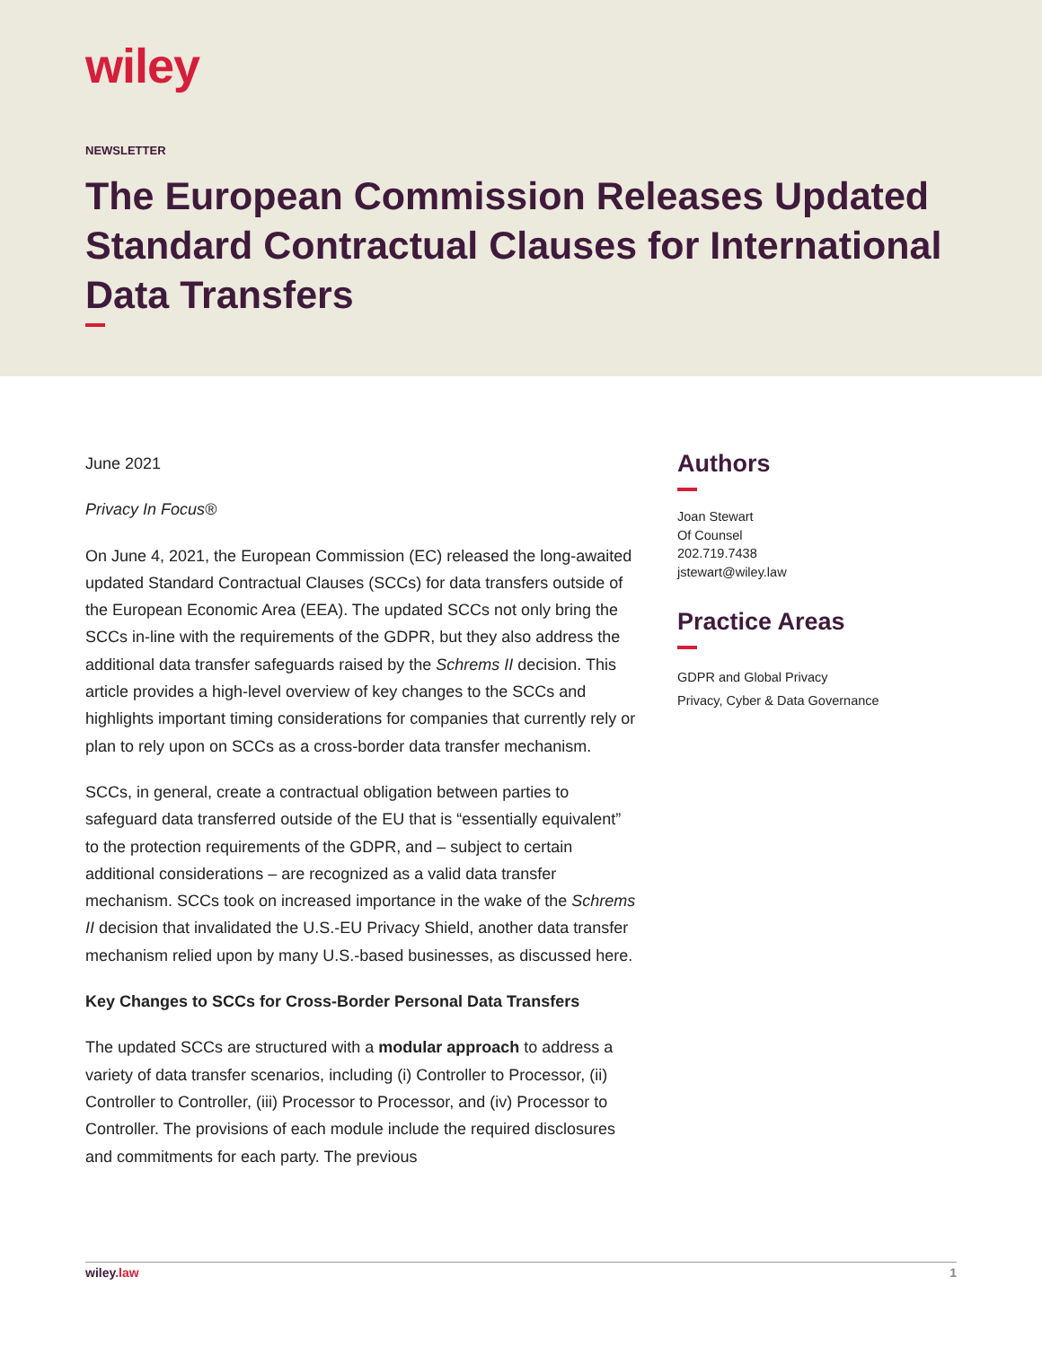wiley
NEWSLETTER
The European Commission Releases Updated Standard Contractual Clauses for International Data Transfers
June 2021
Privacy In Focus®
On June 4, 2021, the European Commission (EC) released the long-awaited updated Standard Contractual Clauses (SCCs) for data transfers outside of the European Economic Area (EEA). The updated SCCs not only bring the SCCs in-line with the requirements of the GDPR, but they also address the additional data transfer safeguards raised by the Schrems II decision. This article provides a high-level overview of key changes to the SCCs and highlights important timing considerations for companies that currently rely or plan to rely upon on SCCs as a cross-border data transfer mechanism.
SCCs, in general, create a contractual obligation between parties to safeguard data transferred outside of the EU that is “essentially equivalent” to the protection requirements of the GDPR, and – subject to certain additional considerations – are recognized as a valid data transfer mechanism. SCCs took on increased importance in the wake of the Schrems II decision that invalidated the U.S.-EU Privacy Shield, another data transfer mechanism relied upon by many U.S.-based businesses, as discussed here.
Key Changes to SCCs for Cross-Border Personal Data Transfers
The updated SCCs are structured with a modular approach to address a variety of data transfer scenarios, including (i) Controller to Processor, (ii) Controller to Controller, (iii) Processor to Processor, and (iv) Processor to Controller. The provisions of each module include the required disclosures and commitments for each party. The previous
Authors
Joan Stewart
Of Counsel
202.719.7438
jstewart@wiley.law
Practice Areas
GDPR and Global Privacy
Privacy, Cyber & Data Governance
wiley.law 1